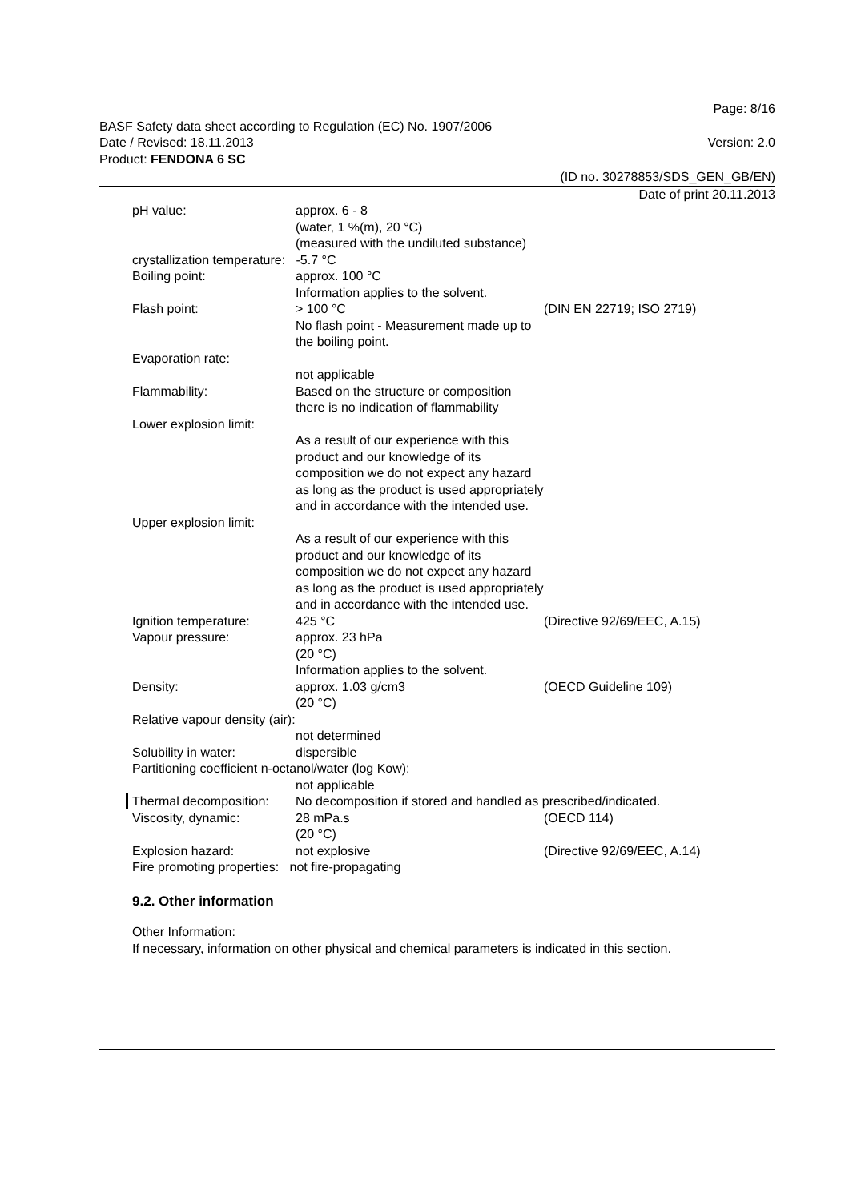Page: 8/16
BASF Safety data sheet according to Regulation (EC) No. 1907/2006
Date / Revised: 18.11.2013 Version: 2.0
Product: FENDONA 6 SC
(ID no. 30278853/SDS_GEN_GB/EN)
Date of print 20.11.2013
pH value: approx. 6 - 8
(water, 1 %(m), 20 °C)
(measured with the undiluted substance)
crystallization temperature: -5.7 °C
Boiling point: approx. 100 °C
Information applies to the solvent.
Flash point: > 100 °C
No flash point - Measurement made up to the boiling point.
(DIN EN 22719; ISO 2719)
Evaporation rate:
not applicable
Flammability: Based on the structure or composition there is no indication of flammability
Lower explosion limit:
As a result of our experience with this product and our knowledge of its composition we do not expect any hazard as long as the product is used appropriately and in accordance with the intended use.
Upper explosion limit:
As a result of our experience with this product and our knowledge of its composition we do not expect any hazard as long as the product is used appropriately and in accordance with the intended use.
Ignition temperature: 425 °C (Directive 92/69/EEC, A.15)
Vapour pressure: approx. 23 hPa
(20 °C)
Information applies to the solvent.
Density: approx. 1.03 g/cm3
(20 °C)
(OECD Guideline 109)
Relative vapour density (air):
not determined
Solubility in water: dispersible
Partitioning coefficient n-octanol/water (log Kow):
not applicable
Thermal decomposition:
No decomposition if stored and handled as prescribed/indicated.
Viscosity, dynamic: 28 mPa.s
(20 °C)
(OECD 114)
Explosion hazard: not explosive (Directive 92/69/EEC, A.14)
Fire promoting properties: not fire-propagating
9.2. Other information
Other Information:
If necessary, information on other physical and chemical parameters is indicated in this section.